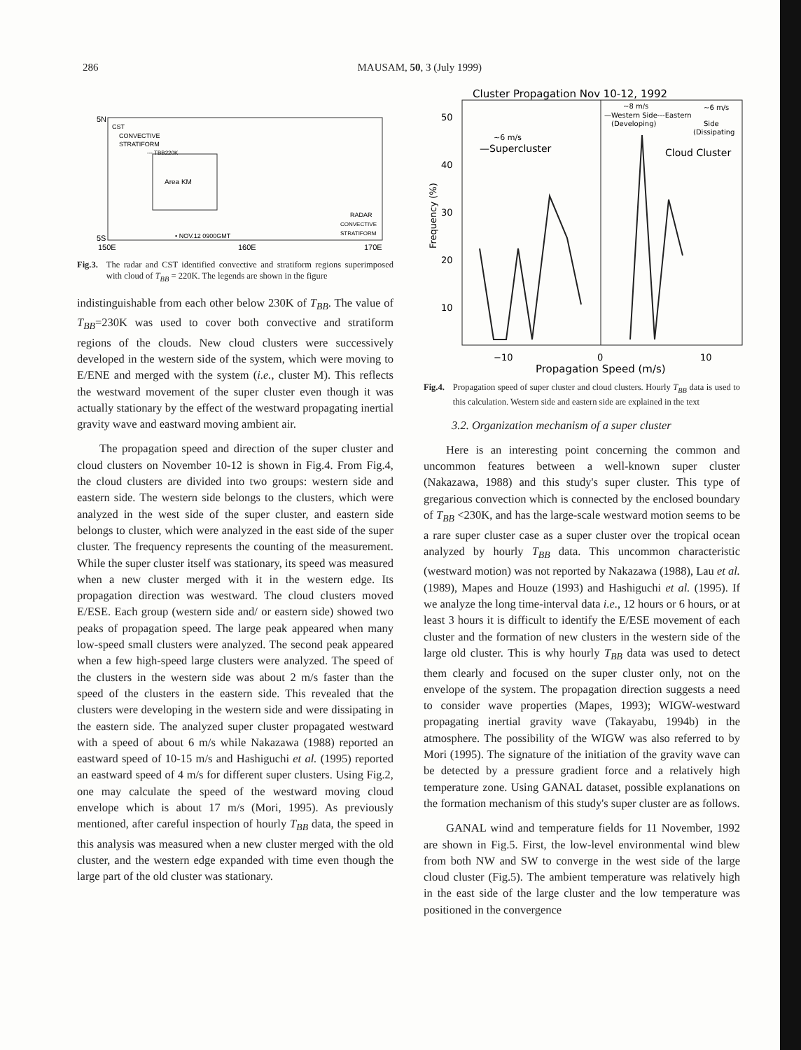286 MAUSAM, 50, 3 (July 1999)
5N
5S
CST
CONVECTIVE
STRATIFORM
--- TBB220K
Area KM
RADAR
CONVECTIVE
STRATIFORM
• NOV.12 0900GMT
150E
160E
170E
Fig.3. The radar and CST identified convective and stratiform regions superimposed with cloud of T<sub>BB</sub> = 220K. The legends are shown in the figure
indistinguishable from each other below 230K of T<sub>BB</sub>. The value of T<sub>BB</sub>=230K was used to cover both convective and stratiform regions of the clouds. New cloud clusters were successively developed in the western side of the system, which were moving to E/ENE and merged with the system (i.e., cluster M). This reflects the westward movement of the super cluster even though it was actually stationary by the effect of the westward propagating inertial gravity wave and eastward moving ambient air.
The propagation speed and direction of the super cluster and cloud clusters on November 10-12 is shown in Fig.4. From Fig.4, the cloud clusters are divided into two groups: western side and eastern side. The western side belongs to the clusters, which were analyzed in the west side of the super cluster, and eastern side belongs to cluster, which were analyzed in the east side of the super cluster. The frequency represents the counting of the measurement. While the super cluster itself was stationary, its speed was measured when a new cluster merged with it in the western edge. Its propagation direction was westward. The cloud clusters moved E/ESE. Each group (western side and/ or eastern side) showed two peaks of propagation speed. The large peak appeared when many low-speed small clusters were analyzed. The second peak appeared when a few high-speed large clusters were analyzed. The speed of the clusters in the western side was about 2 m/s faster than the speed of the clusters in the eastern side. This revealed that the clusters were developing in the western side and were dissipating in the eastern side. The analyzed super cluster propagated westward with a speed of about 6 m/s while Nakazawa (1988) reported an eastward speed of 10-15 m/s and Hashiguchi et al. (1995) reported an eastward speed of 4 m/s for different super clusters. Using Fig.2, one may calculate the speed of the westward moving cloud envelope which is about 17 m/s (Mori, 1995). As previously mentioned, after careful inspection of hourly T<sub>BB</sub> data, the speed in this analysis was measured when a new cluster merged with the old cluster, and the western edge expanded with time even though the large part of the old cluster was stationary.
Cluster Propagation Nov 10-12, 1992
50
40
30
20
10
Frequency (%)
~6 m/s
—Supercluster
~8 m/s
~6 m/s
—Western Side---Eastern
(Developing)
Side
(Dissipating
Cloud Cluster
−10
0
10
Propagation Speed (m/s)
Fig.4. Propagation speed of super cluster and cloud clusters. Hourly T<sub>BB</sub> data is used to this calculation. Western side and eastern side are explained in the text
3.2. Organization mechanism of a super cluster
Here is an interesting point concerning the common and uncommon features between a well-known super cluster (Nakazawa, 1988) and this study's super cluster. This type of gregarious convection which is connected by the enclosed boundary of T<sub>BB</sub> <230K, and has the large-scale westward motion seems to be a rare super cluster case as a super cluster over the tropical ocean analyzed by hourly T<sub>BB</sub> data. This uncommon characteristic (westward motion) was not reported by Nakazawa (1988), Lau et al. (1989), Mapes and Houze (1993) and Hashiguchi et al. (1995). If we analyze the long time-interval data i.e., 12 hours or 6 hours, or at least 3 hours it is difficult to identify the E/ESE movement of each cluster and the formation of new clusters in the western side of the large old cluster. This is why hourly T<sub>BB</sub> data was used to detect them clearly and focused on the super cluster only, not on the envelope of the system. The propagation direction suggests a need to consider wave properties (Mapes, 1993); WIGW-westward propagating inertial gravity wave (Takayabu, 1994b) in the atmosphere. The possibility of the WIGW was also referred to by Mori (1995). The signature of the initiation of the gravity wave can be detected by a pressure gradient force and a relatively high temperature zone. Using GANAL dataset, possible explanations on the formation mechanism of this study's super cluster are as follows.
GANAL wind and temperature fields for 11 November, 1992 are shown in Fig.5. First, the low-level environmental wind blew from both NW and SW to converge in the west side of the large cloud cluster (Fig.5). The ambient temperature was relatively high in the east side of the large cluster and the low temperature was positioned in the convergence